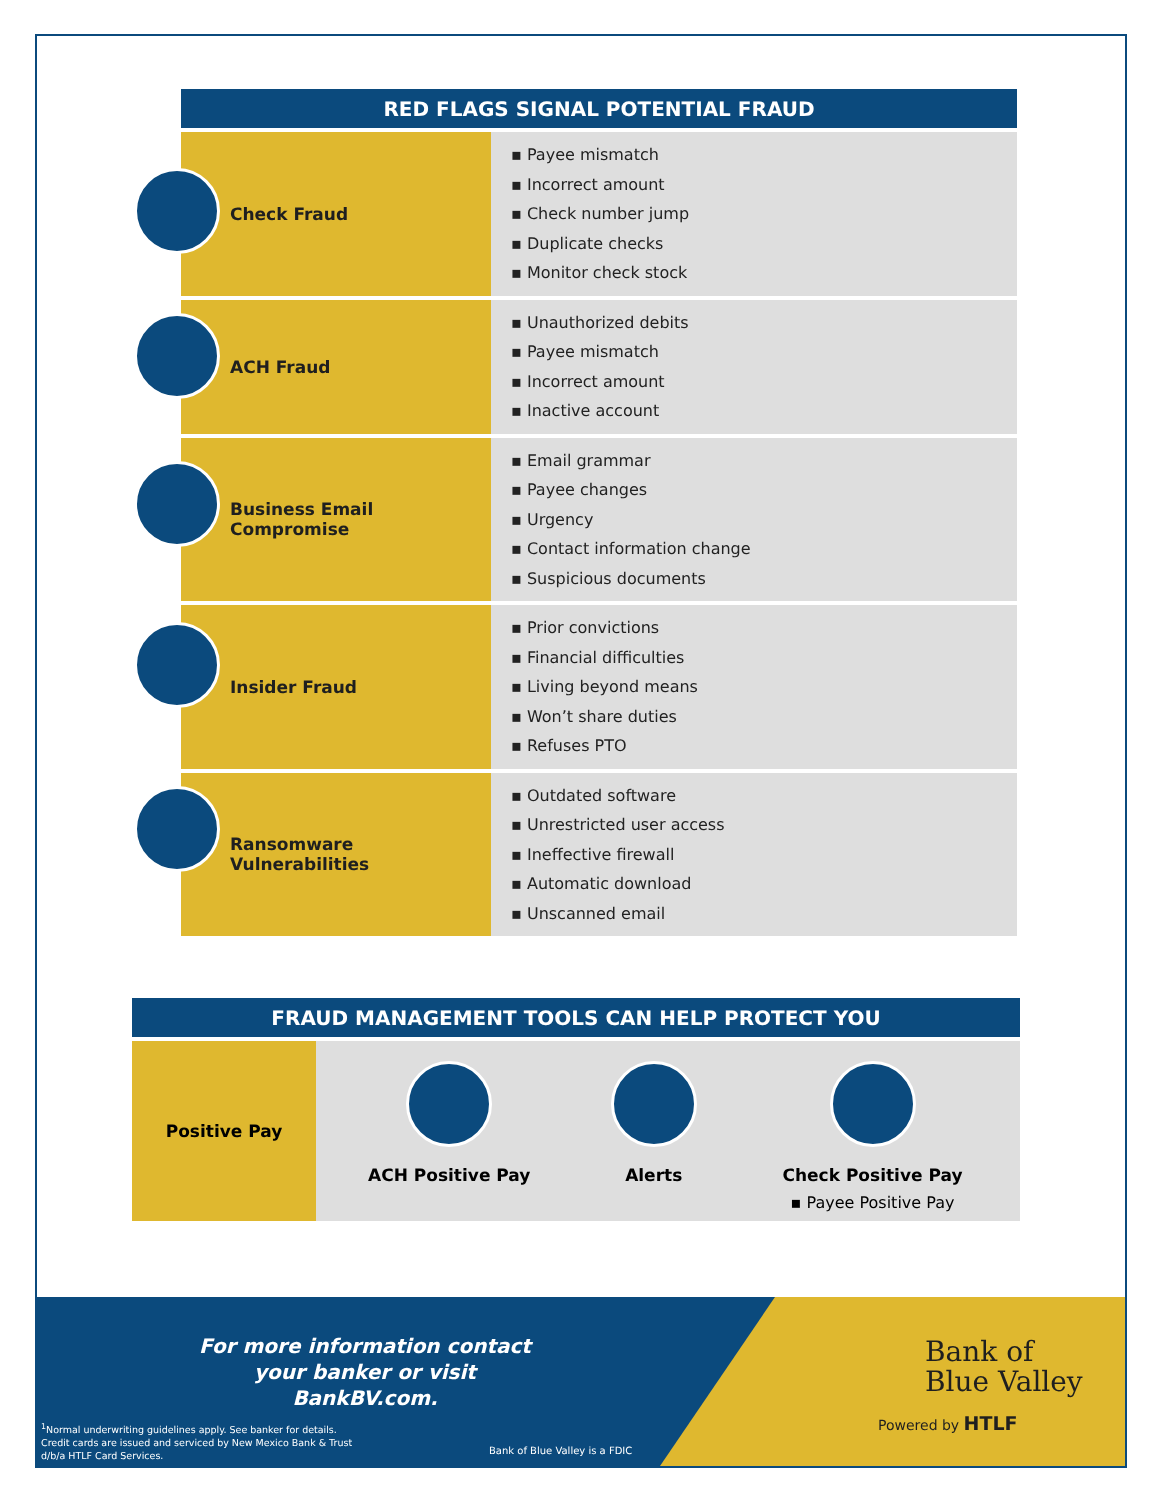| RED FLAGS SIGNAL POTENTIAL FRAUD | |
| --- | --- |
| Check Fraud | ▪ Payee mismatch ▪ Incorrect amount ▪ Check number jump ▪ Duplicate checks ▪ Monitor check stock |
| ACH Fraud | ▪ Unauthorized debits ▪ Payee mismatch ▪ Incorrect amount ▪ Inactive account |
| Business Email Compromise | ▪ Email grammar ▪ Payee changes ▪ Urgency ▪ Contact information change ▪ Suspicious documents |
| Insider Fraud | ▪ Prior convictions ▪ Financial difficulties ▪ Living beyond means ▪ Won’t share duties ▪ Refuses PTO |
| Ransomware Vulnerabilities | ▪ Outdated software ▪ Unrestricted user access ▪ Ineffective firewall ▪ Automatic download ▪ Unscanned email |
| FRAUD MANAGEMENT TOOLS CAN HELP PROTECT YOU | | | |
| --- | --- | --- | --- |
| Positive Pay | ACH Positive Pay | Alerts | Check Positive Pay ▪ Payee Positive Pay |
For more information contact your banker or visit BankBV.com.
<sup>1</sup> Normal underwriting guidelines apply. See banker for details.
Credit cards are issued and serviced by New Mexico Bank & Trust
d/b/a HTLF Card Services.
Bank of Blue Valley is a FDIC
Bank of
Blue Valley
Powered by HTLF